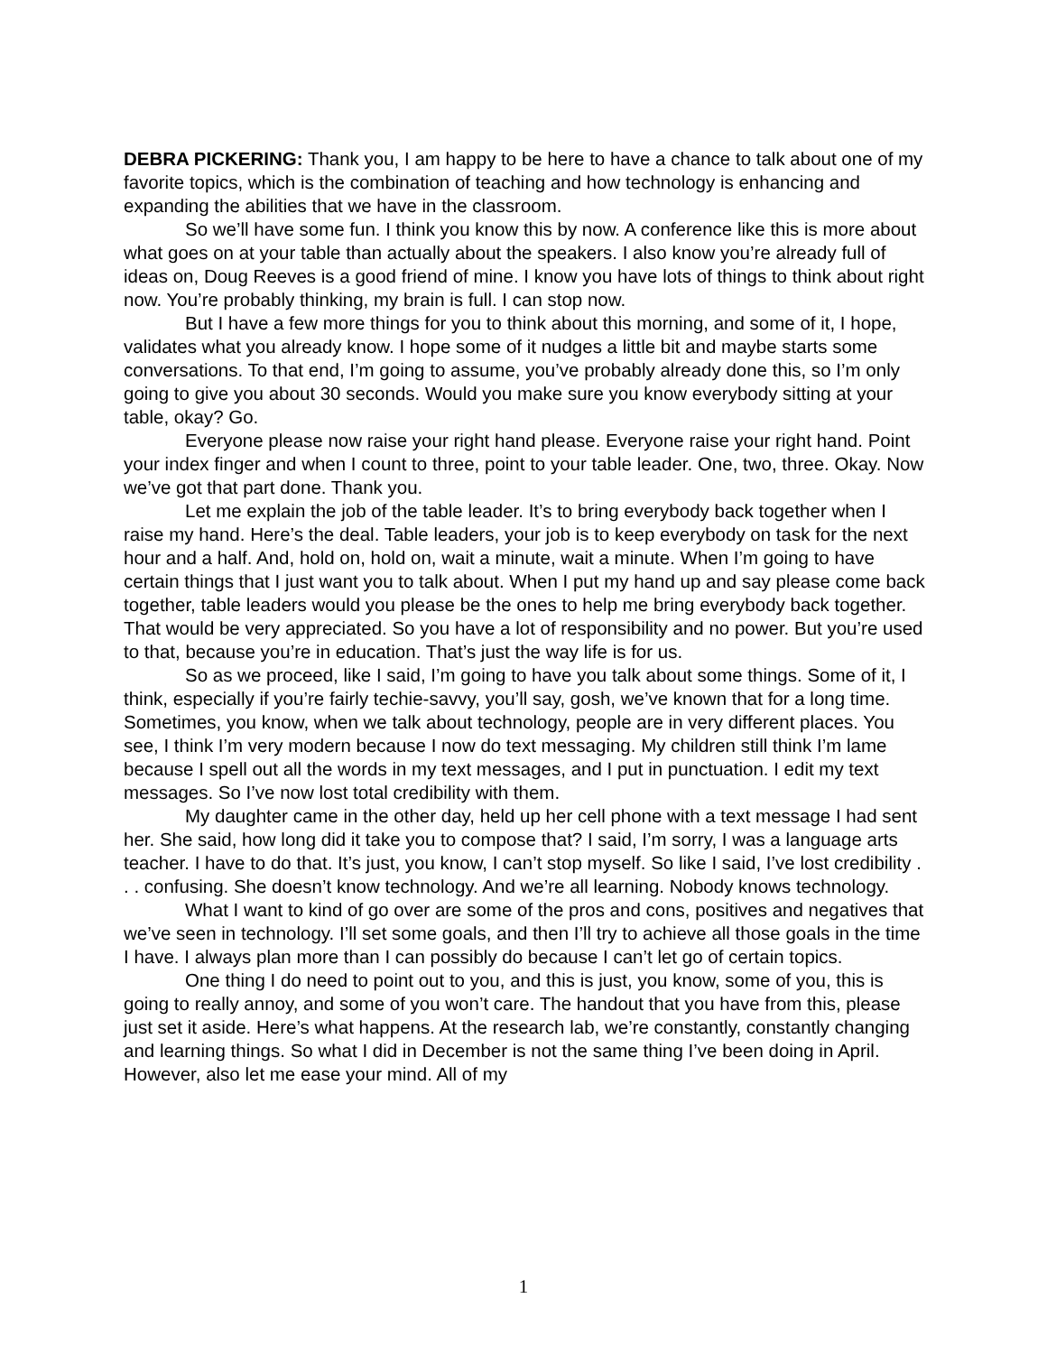DEBRA PICKERING: Thank you, I am happy to be here to have a chance to talk about one of my favorite topics, which is the combination of teaching and how technology is enhancing and expanding the abilities that we have in the classroom.
So we’ll have some fun. I think you know this by now. A conference like this is more about what goes on at your table than actually about the speakers. I also know you’re already full of ideas on, Doug Reeves is a good friend of mine. I know you have lots of things to think about right now. You’re probably thinking, my brain is full. I can stop now.
But I have a few more things for you to think about this morning, and some of it, I hope, validates what you already know. I hope some of it nudges a little bit and maybe starts some conversations. To that end, I’m going to assume, you’ve probably already done this, so I’m only going to give you about 30 seconds. Would you make sure you know everybody sitting at your table, okay? Go.
Everyone please now raise your right hand please. Everyone raise your right hand. Point your index finger and when I count to three, point to your table leader. One, two, three. Okay. Now we’ve got that part done. Thank you.
Let me explain the job of the table leader. It’s to bring everybody back together when I raise my hand. Here’s the deal. Table leaders, your job is to keep everybody on task for the next hour and a half. And, hold on, hold on, wait a minute, wait a minute. When I’m going to have certain things that I just want you to talk about. When I put my hand up and say please come back together, table leaders would you please be the ones to help me bring everybody back together. That would be very appreciated. So you have a lot of responsibility and no power. But you’re used to that, because you’re in education. That’s just the way life is for us.
So as we proceed, like I said, I’m going to have you talk about some things. Some of it, I think, especially if you’re fairly techie-savvy, you’ll say, gosh, we’ve known that for a long time. Sometimes, you know, when we talk about technology, people are in very different places. You see, I think I’m very modern because I now do text messaging. My children still think I’m lame because I spell out all the words in my text messages, and I put in punctuation. I edit my text messages. So I’ve now lost total credibility with them.
My daughter came in the other day, held up her cell phone with a text message I had sent her. She said, how long did it take you to compose that? I said, I’m sorry, I was a language arts teacher. I have to do that. It’s just, you know, I can’t stop myself. So like I said, I’ve lost credibility . . . confusing. She doesn’t know technology. And we’re all learning. Nobody knows technology.
What I want to kind of go over are some of the pros and cons, positives and negatives that we’ve seen in technology. I’ll set some goals, and then I’ll try to achieve all those goals in the time I have. I always plan more than I can possibly do because I can’t let go of certain topics.
One thing I do need to point out to you, and this is just, you know, some of you, this is going to really annoy, and some of you won’t care. The handout that you have from this, please just set it aside. Here’s what happens. At the research lab, we’re constantly, constantly changing and learning things. So what I did in December is not the same thing I’ve been doing in April. However, also let me ease your mind. All of my
1